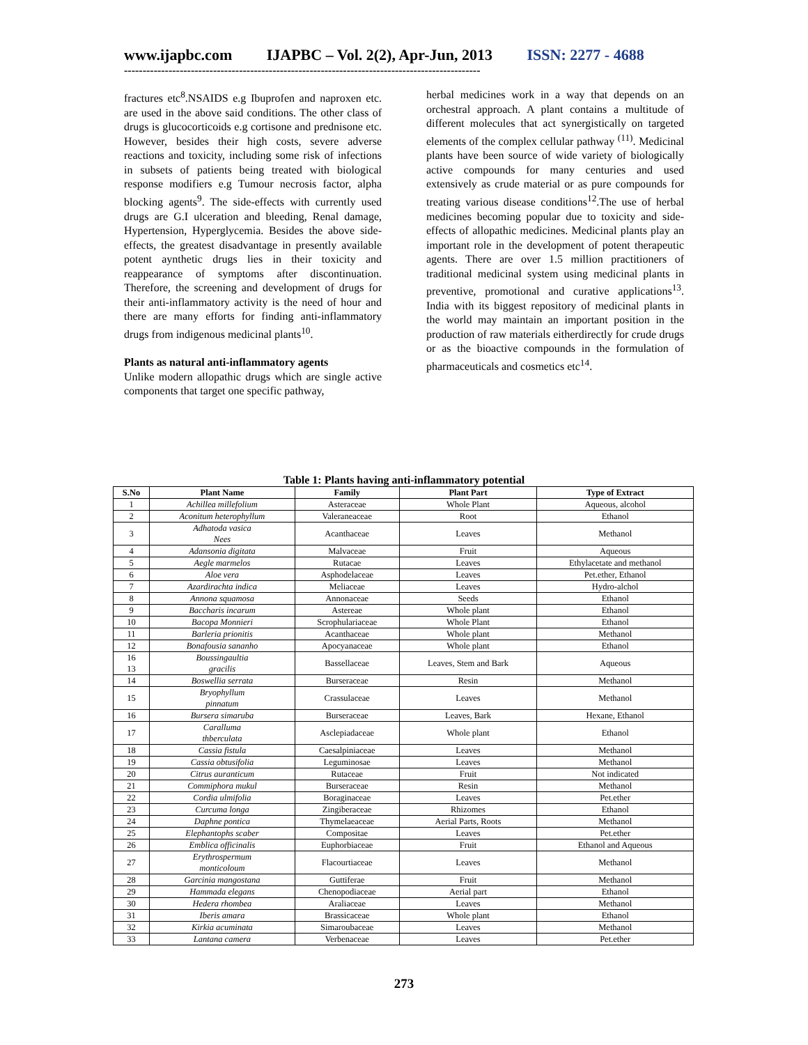www.ijapbc.com IJAPBC – Vol. 2(2), Apr-Jun, 2013 ISSN: 2277 - 4688
------------------------------------------------------------------------------------------------
fractures etc<sup>8</sup>.NSAIDS e.g Ibuprofen and naproxen etc. are used in the above said conditions. The other class of drugs is glucocorticoids e.g cortisone and prednisone etc. However, besides their high costs, severe adverse reactions and toxicity, including some risk of infections in subsets of patients being treated with biological response modifiers e.g Tumour necrosis factor, alpha blocking agents<sup>9</sup>. The side-effects with currently used drugs are G.I ulceration and bleeding, Renal damage, Hypertension, Hyperglycemia. Besides the above side-effects, the greatest disadvantage in presently available potent aynthetic drugs lies in their toxicity and reappearance of symptoms after discontinuation. Therefore, the screening and development of drugs for their anti-inflammatory activity is the need of hour and there are many efforts for finding anti-inflammatory drugs from indigenous medicinal plants<sup>10</sup>.
Plants as natural anti-inflammatory agents
Unlike modern allopathic drugs which are single active components that target one specific pathway,
herbal medicines work in a way that depends on an orchestral approach. A plant contains a multitude of different molecules that act synergistically on targeted elements of the complex cellular pathway <sup>(11)</sup>. Medicinal plants have been source of wide variety of biologically active compounds for many centuries and used extensively as crude material or as pure compounds for treating various disease conditions<sup>12</sup>.The use of herbal medicines becoming popular due to toxicity and side-effects of allopathic medicines. Medicinal plants play an important role in the development of potent therapeutic agents. There are over 1.5 million practitioners of traditional medicinal system using medicinal plants in preventive, promotional and curative applications<sup>13</sup>. India with its biggest repository of medicinal plants in the world may maintain an important position in the production of raw materials eitherdirectly for crude drugs or as the bioactive compounds in the formulation of pharmaceuticals and cosmetics etc<sup>14</sup>.
Table 1: Plants having anti-inflammatory potential
| S.No | Plant Name | Family | Plant Part | Type of Extract |
| --- | --- | --- | --- | --- |
| 1 | Achillea millefolium | Asteraceae | Whole Plant | Aqueous, alcohol |
| 2 | Aconitum heterophyllum | Valeraneaceae | Root | Ethanol |
| 3 | Adhatoda vasica Nees | Acanthaceae | Leaves | Methanol |
| 4 | Adansonia digitata | Malvaceae | Fruit | Aqueous |
| 5 | Aegle marmelos | Rutacae | Leaves | Ethylacetate and methanol |
| 6 | Aloe vera | Asphodelaceae | Leaves | Pet.ether, Ethanol |
| 7 | Azardirachta indica | Meliaceae | Leaves | Hydro-alchol |
| 8 | Annona squamosa | Annonaceae | Seeds | Ethanol |
| 9 | Baccharis incarum | Astereae | Whole plant | Ethanol |
| 10 | Bacopa Monnieri | Scrophulariaceae | Whole Plant | Ethanol |
| 11 | Barleria prionitis | Acanthaceae | Whole plant | Methanol |
| 12 | Bonafousia sananho | Apocyanaceae | Whole plant | Ethanol |
| 16 13 | Boussingaultia gracilis | Bassellaceae | Leaves, Stem and Bark | Aqueous |
| 14 | Boswellia serrata | Burseraceae | Resin | Methanol |
| 15 | Bryophyllum pinnatum | Crassulaceae | Leaves | Methanol |
| 16 | Bursera simaruba | Burseraceae | Leaves, Bark | Hexane, Ethanol |
| 17 | Caralluma thberculata | Asclepiadaceae | Whole plant | Ethanol |
| 18 | Cassia fistula | Caesalpiniaceae | Leaves | Methanol |
| 19 | Cassia obtusifolia | Leguminosae | Leaves | Methanol |
| 20 | Citrus auranticum | Rutaceae | Fruit | Not indicated |
| 21 | Commiphora mukul | Burseraceae | Resin | Methanol |
| 22 | Cordia ulmifolia | Boraginaceae | Leaves | Pet.ether |
| 23 | Curcuma longa | Zingiberaceae | Rhizomes | Ethanol |
| 24 | Daphne pontica | Thymelaeaceae | Aerial Parts, Roots | Methanol |
| 25 | Elephantophs scaber | Compositae | Leaves | Pet.ether |
| 26 | Emblica officinalis | Euphorbiaceae | Fruit | Ethanol and Aqueous |
| 27 | Erythrospermum monticoloum | Flacourtiaceae | Leaves | Methanol |
| 28 | Garcinia mangostana | Guttiferae | Fruit | Methanol |
| 29 | Hammada elegans | Chenopodiaceae | Aerial part | Ethanol |
| 30 | Hedera rhombea | Araliaceae | Leaves | Methanol |
| 31 | Iberis amara | Brassicaceae | Whole plant | Ethanol |
| 32 | Kirkia acuminata | Simaroubaceae | Leaves | Methanol |
| 33 | Lantana camera | Verbenaceae | Leaves | Pet.ether |
273